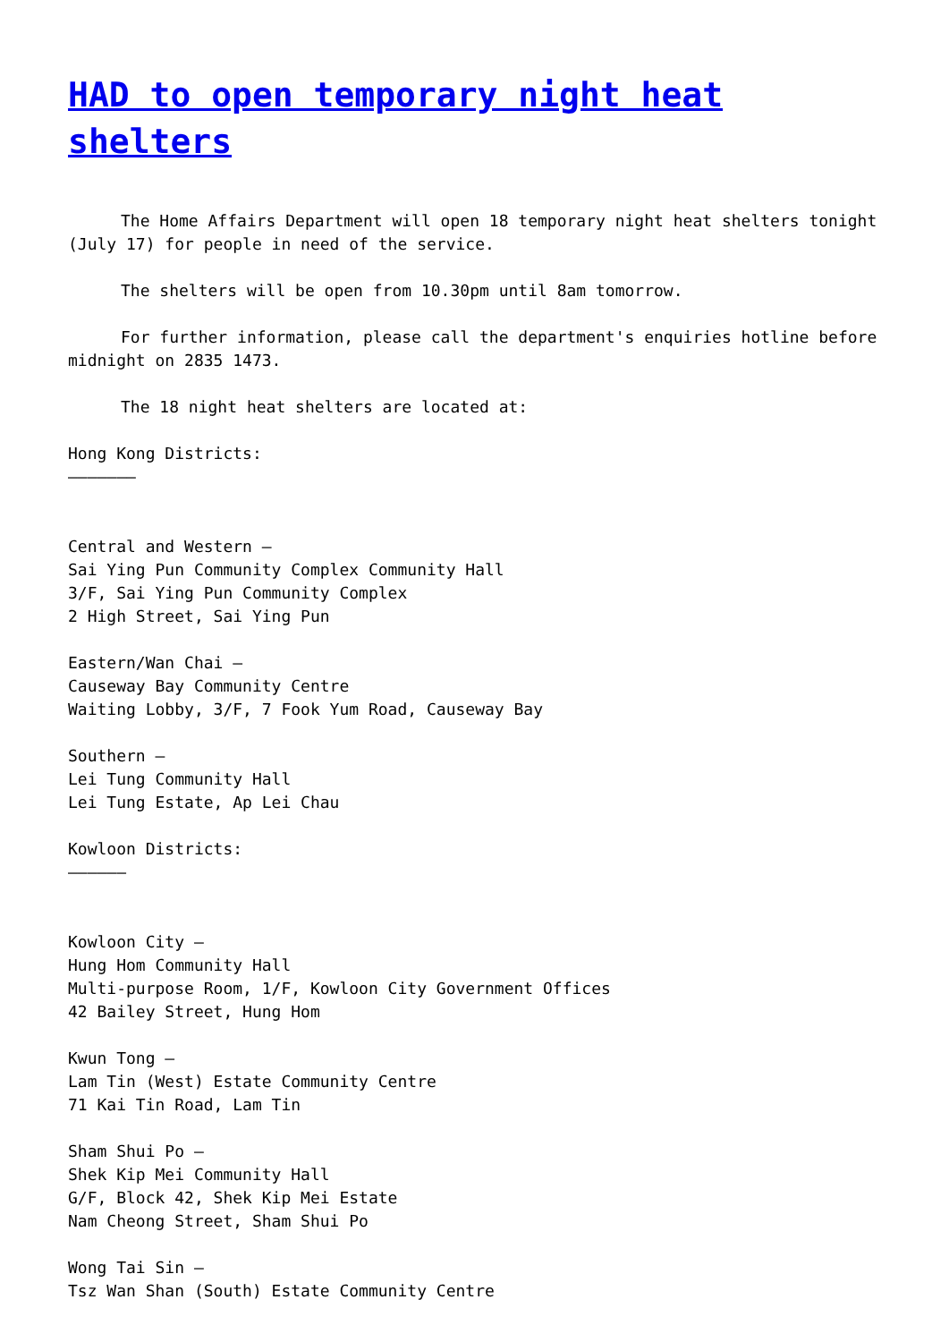HAD to open temporary night heat shelters
The Home Affairs Department will open 18 temporary night heat shelters tonight (July 17) for people in need of the service.
The shelters will be open from 10.30pm until 8am tomorrow.
For further information, please call the department's enquiries hotline before midnight on 2835 1473.
The 18 night heat shelters are located at:
Hong Kong Districts:
———————
Central and Western –
Sai Ying Pun Community Complex Community Hall
3/F, Sai Ying Pun Community Complex
2 High Street, Sai Ying Pun
Eastern/Wan Chai –
Causeway Bay Community Centre
Waiting Lobby, 3/F, 7 Fook Yum Road, Causeway Bay
Southern –
Lei Tung Community Hall
Lei Tung Estate, Ap Lei Chau
Kowloon Districts:
——————
Kowloon City –
Hung Hom Community Hall
Multi-purpose Room, 1/F, Kowloon City Government Offices
42 Bailey Street, Hung Hom
Kwun Tong –
Lam Tin (West) Estate Community Centre
71 Kai Tin Road, Lam Tin
Sham Shui Po –
Shek Kip Mei Community Hall
G/F, Block 42, Shek Kip Mei Estate
Nam Cheong Street, Sham Shui Po
Wong Tai Sin –
Tsz Wan Shan (South) Estate Community Centre